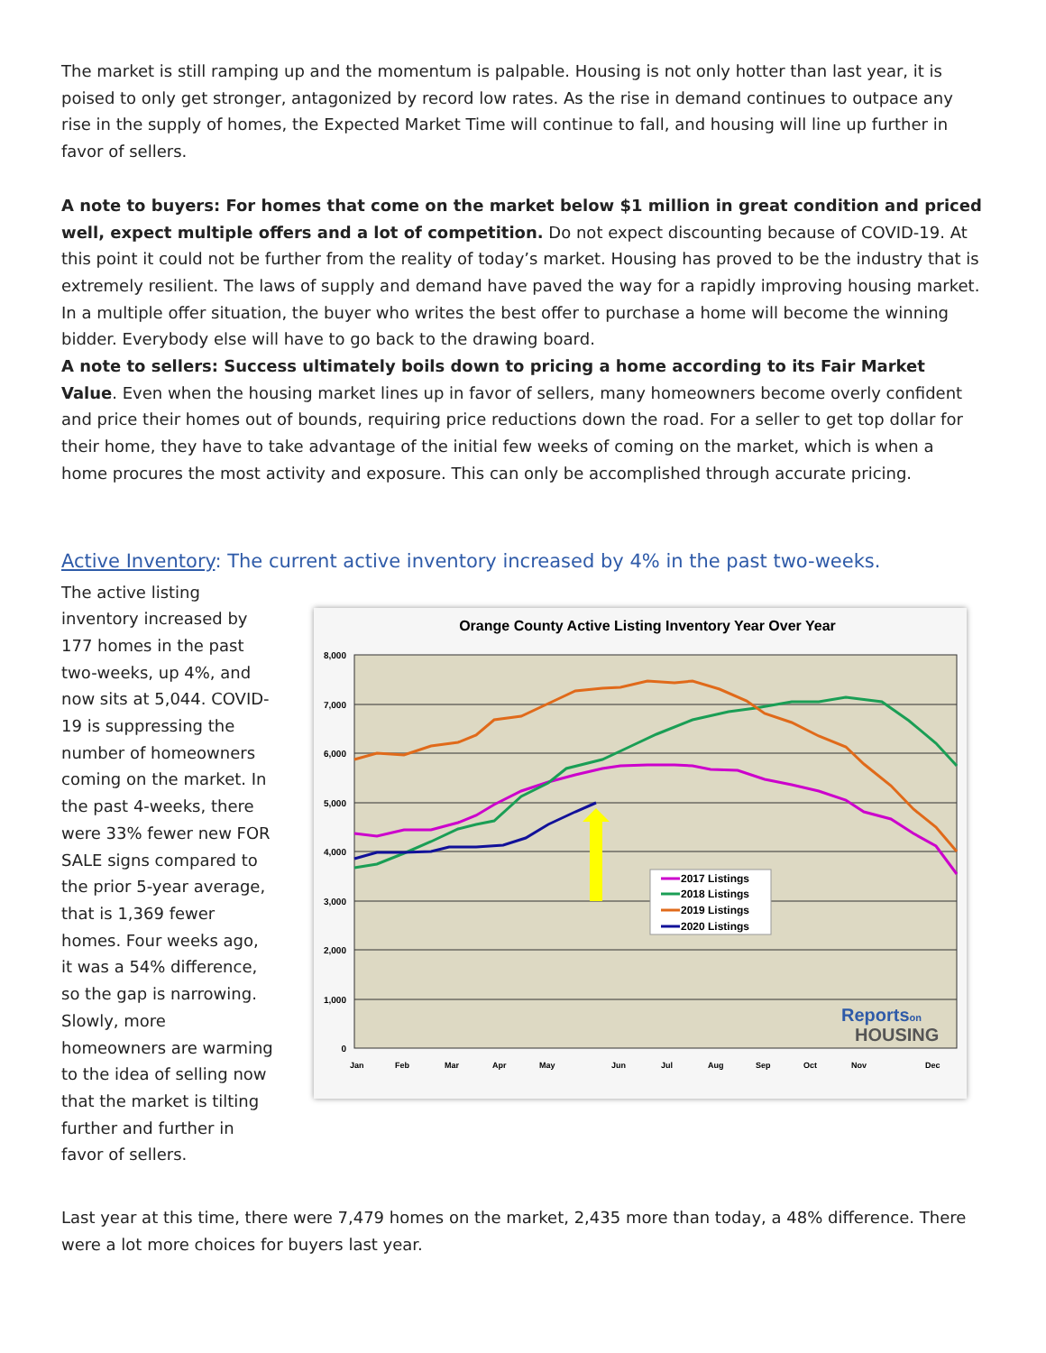The market is still ramping up and the momentum is palpable. Housing is not only hotter than last year, it is poised to only get stronger, antagonized by record low rates. As the rise in demand continues to outpace any rise in the supply of homes, the Expected Market Time will continue to fall, and housing will line up further in favor of sellers.
A note to buyers: For homes that come on the market below $1 million in great condition and priced well, expect multiple offers and a lot of competition. Do not expect discounting because of COVID-19. At this point it could not be further from the reality of today’s market. Housing has proved to be the industry that is extremely resilient. The laws of supply and demand have paved the way for a rapidly improving housing market. In a multiple offer situation, the buyer who writes the best offer to purchase a home will become the winning bidder. Everybody else will have to go back to the drawing board.
A note to sellers: Success ultimately boils down to pricing a home according to its Fair Market Value. Even when the housing market lines up in favor of sellers, many homeowners become overly confident and price their homes out of bounds, requiring price reductions down the road. For a seller to get top dollar for their home, they have to take advantage of the initial few weeks of coming on the market, which is when a home procures the most activity and exposure. This can only be accomplished through accurate pricing.
Active Inventory: The current active inventory increased by 4% in the past two-weeks.
The active listing inventory increased by 177 homes in the past two-weeks, up 4%, and now sits at 5,044. COVID-19 is suppressing the number of homeowners coming on the market. In the past 4-weeks, there were 33% fewer new FOR SALE signs compared to the prior 5-year average, that is 1,369 fewer homes. Four weeks ago, it was a 54% difference, so the gap is narrowing. Slowly, more homeowners are warming to the idea of selling now that the market is tilting further and further in favor of sellers.
Orange County Active Listing Inventory Year Over Year
8,000
7,000
6,000
5,000
4,000
3,000
2,000
1,000
0
Jan
Feb
Mar
Apr
May
Jun
Jul
Aug
Sep
Oct
Nov
Dec
2017 Listings
2018 Listings
2019 Listings
2020 Listings
Reportson
HOUSING
Last year at this time, there were 7,479 homes on the market, 2,435 more than today, a 48% difference. There were a lot more choices for buyers last year.